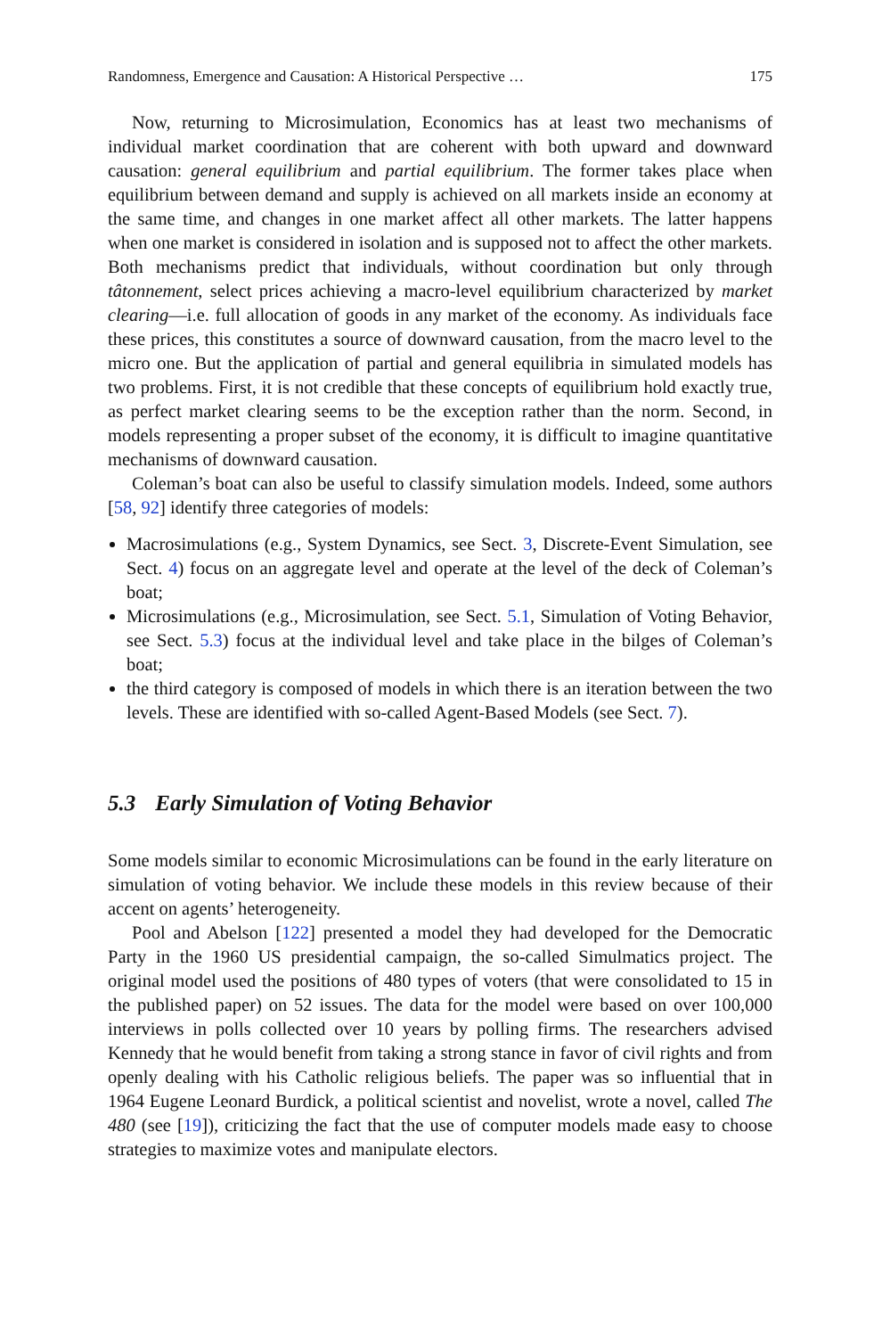Randomness, Emergence and Causation: A Historical Perspective … 175
Now, returning to Microsimulation, Economics has at least two mechanisms of individual market coordination that are coherent with both upward and downward causation: general equilibrium and partial equilibrium. The former takes place when equilibrium between demand and supply is achieved on all markets inside an economy at the same time, and changes in one market affect all other markets. The latter happens when one market is considered in isolation and is supposed not to affect the other markets. Both mechanisms predict that individuals, without coordination but only through tâtonnement, select prices achieving a macro-level equilibrium characterized by market clearing—i.e. full allocation of goods in any market of the economy. As individuals face these prices, this constitutes a source of downward causation, from the macro level to the micro one. But the application of partial and general equilibria in simulated models has two problems. First, it is not credible that these concepts of equilibrium hold exactly true, as perfect market clearing seems to be the exception rather than the norm. Second, in models representing a proper subset of the economy, it is difficult to imagine quantitative mechanisms of downward causation.
Coleman’s boat can also be useful to classify simulation models. Indeed, some authors [58, 92] identify three categories of models:
Macrosimulations (e.g., System Dynamics, see Sect. 3, Discrete-Event Simulation, see Sect. 4) focus on an aggregate level and operate at the level of the deck of Coleman’s boat;
Microsimulations (e.g., Microsimulation, see Sect. 5.1, Simulation of Voting Behavior, see Sect. 5.3) focus at the individual level and take place in the bilges of Coleman’s boat;
the third category is composed of models in which there is an iteration between the two levels. These are identified with so-called Agent-Based Models (see Sect. 7).
5.3 Early Simulation of Voting Behavior
Some models similar to economic Microsimulations can be found in the early literature on simulation of voting behavior. We include these models in this review because of their accent on agents’ heterogeneity.
Pool and Abelson [122] presented a model they had developed for the Democratic Party in the 1960 US presidential campaign, the so-called Simulmatics project. The original model used the positions of 480 types of voters (that were consolidated to 15 in the published paper) on 52 issues. The data for the model were based on over 100,000 interviews in polls collected over 10 years by polling firms. The researchers advised Kennedy that he would benefit from taking a strong stance in favor of civil rights and from openly dealing with his Catholic religious beliefs. The paper was so influential that in 1964 Eugene Leonard Burdick, a political scientist and novelist, wrote a novel, called The 480 (see [19]), criticizing the fact that the use of computer models made easy to choose strategies to maximize votes and manipulate electors.